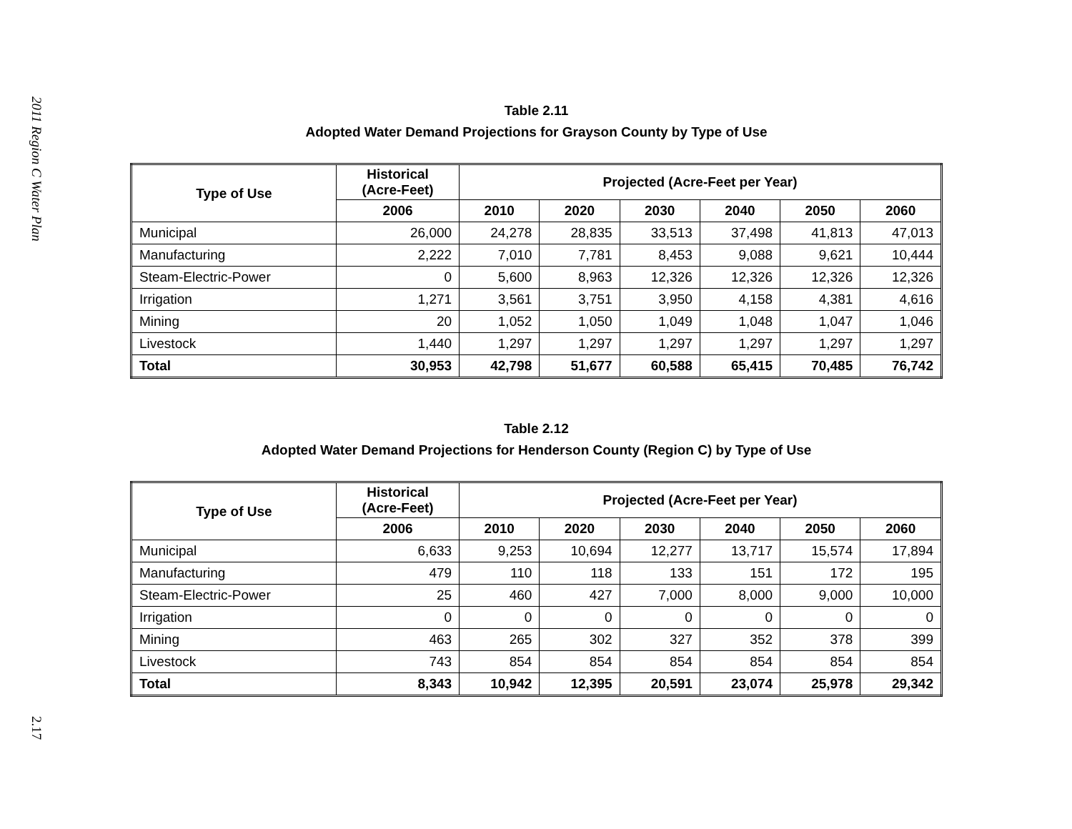2011 Region C Water Plan
2.17
Table 2.11
Adopted Water Demand Projections for Grayson County by Type of Use
| Type of Use | Historical (Acre-Feet) | Projected (Acre-Feet per Year) | | | | | |
| --- | --- | --- | --- | --- | --- | --- | --- |
| | 2006 | 2010 | 2020 | 2030 | 2040 | 2050 | 2060 |
| Municipal | 26,000 | 24,278 | 28,835 | 33,513 | 37,498 | 41,813 | 47,013 |
| Manufacturing | 2,222 | 7,010 | 7,781 | 8,453 | 9,088 | 9,621 | 10,444 |
| Steam-Electric-Power | 0 | 5,600 | 8,963 | 12,326 | 12,326 | 12,326 | 12,326 |
| Irrigation | 1,271 | 3,561 | 3,751 | 3,950 | 4,158 | 4,381 | 4,616 |
| Mining | 20 | 1,052 | 1,050 | 1,049 | 1,048 | 1,047 | 1,046 |
| Livestock | 1,440 | 1,297 | 1,297 | 1,297 | 1,297 | 1,297 | 1,297 |
| Total | 30,953 | 42,798 | 51,677 | 60,588 | 65,415 | 70,485 | 76,742 |
Table 2.12
Adopted Water Demand Projections for Henderson County (Region C) by Type of Use
| Type of Use | Historical (Acre-Feet) | Projected (Acre-Feet per Year) | | | | | |
| --- | --- | --- | --- | --- | --- | --- | --- |
| | 2006 | 2010 | 2020 | 2030 | 2040 | 2050 | 2060 |
| Municipal | 6,633 | 9,253 | 10,694 | 12,277 | 13,717 | 15,574 | 17,894 |
| Manufacturing | 479 | 110 | 118 | 133 | 151 | 172 | 195 |
| Steam-Electric-Power | 25 | 460 | 427 | 7,000 | 8,000 | 9,000 | 10,000 |
| Irrigation | 0 | 0 | 0 | 0 | 0 | 0 | 0 |
| Mining | 463 | 265 | 302 | 327 | 352 | 378 | 399 |
| Livestock | 743 | 854 | 854 | 854 | 854 | 854 | 854 |
| Total | 8,343 | 10,942 | 12,395 | 20,591 | 23,074 | 25,978 | 29,342 |